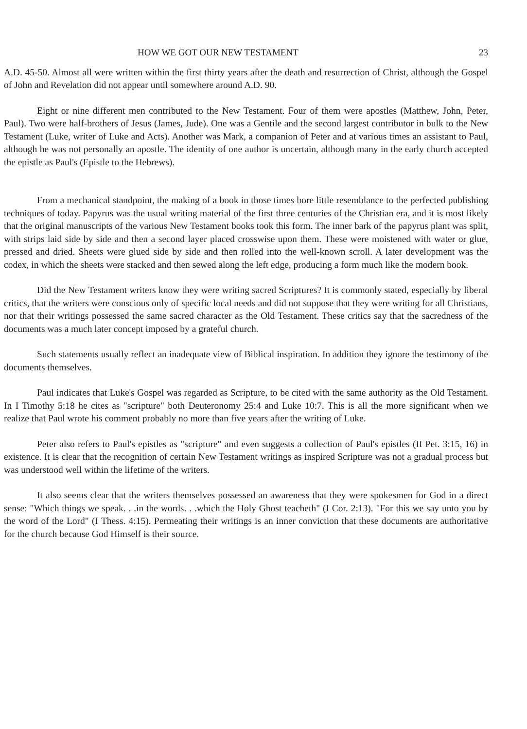HOW WE GOT OUR NEW TESTAMENT 23
A.D. 45-50. Almost all were written within the first thirty years after the death and resurrection of Christ, although the Gospel of John and Revelation did not appear until somewhere around A.D. 90.
Eight or nine different men contributed to the New Testament. Four of them were apostles (Matthew, John, Peter, Paul). Two were half-brothers of Jesus (James, Jude). One was a Gentile and the second largest contributor in bulk to the New Testament (Luke, writer of Luke and Acts). Another was Mark, a companion of Peter and at various times an assistant to Paul, although he was not personally an apostle. The identity of one author is uncertain, although many in the early church accepted the epistle as Paul's (Epistle to the Hebrews).
From a mechanical standpoint, the making of a book in those times bore little resemblance to the perfected publishing techniques of today. Papyrus was the usual writing material of the first three centuries of the Christian era, and it is most likely that the original manuscripts of the various New Testament books took this form. The inner bark of the papyrus plant was split, with strips laid side by side and then a second layer placed crosswise upon them. These were moistened with water or glue, pressed and dried. Sheets were glued side by side and then rolled into the well-known scroll. A later development was the codex, in which the sheets were stacked and then sewed along the left edge, producing a form much like the modern book.
Did the New Testament writers know they were writing sacred Scriptures? It is commonly stated, especially by liberal critics, that the writers were conscious only of specific local needs and did not suppose that they were writing for all Christians, nor that their writings possessed the same sacred character as the Old Testament. These critics say that the sacredness of the documents was a much later concept imposed by a grateful church.
Such statements usually reflect an inadequate view of Biblical inspiration. In addition they ignore the testimony of the documents themselves.
Paul indicates that Luke's Gospel was regarded as Scripture, to be cited with the same authority as the Old Testament. In I Timothy 5:18 he cites as "scripture" both Deuteronomy 25:4 and Luke 10:7. This is all the more significant when we realize that Paul wrote his comment probably no more than five years after the writing of Luke.
Peter also refers to Paul's epistles as "scripture" and even suggests a collection of Paul's epistles (II Pet. 3:15, 16) in existence. It is clear that the recognition of certain New Testament writings as inspired Scripture was not a gradual process but was understood well within the lifetime of the writers.
It also seems clear that the writers themselves possessed an awareness that they were spokesmen for God in a direct sense: "Which things we speak. . .in the words. . .which the Holy Ghost teacheth" (I Cor. 2:13). "For this we say unto you by the word of the Lord" (I Thess. 4:15). Permeating their writings is an inner conviction that these documents are authoritative for the church because God Himself is their source.